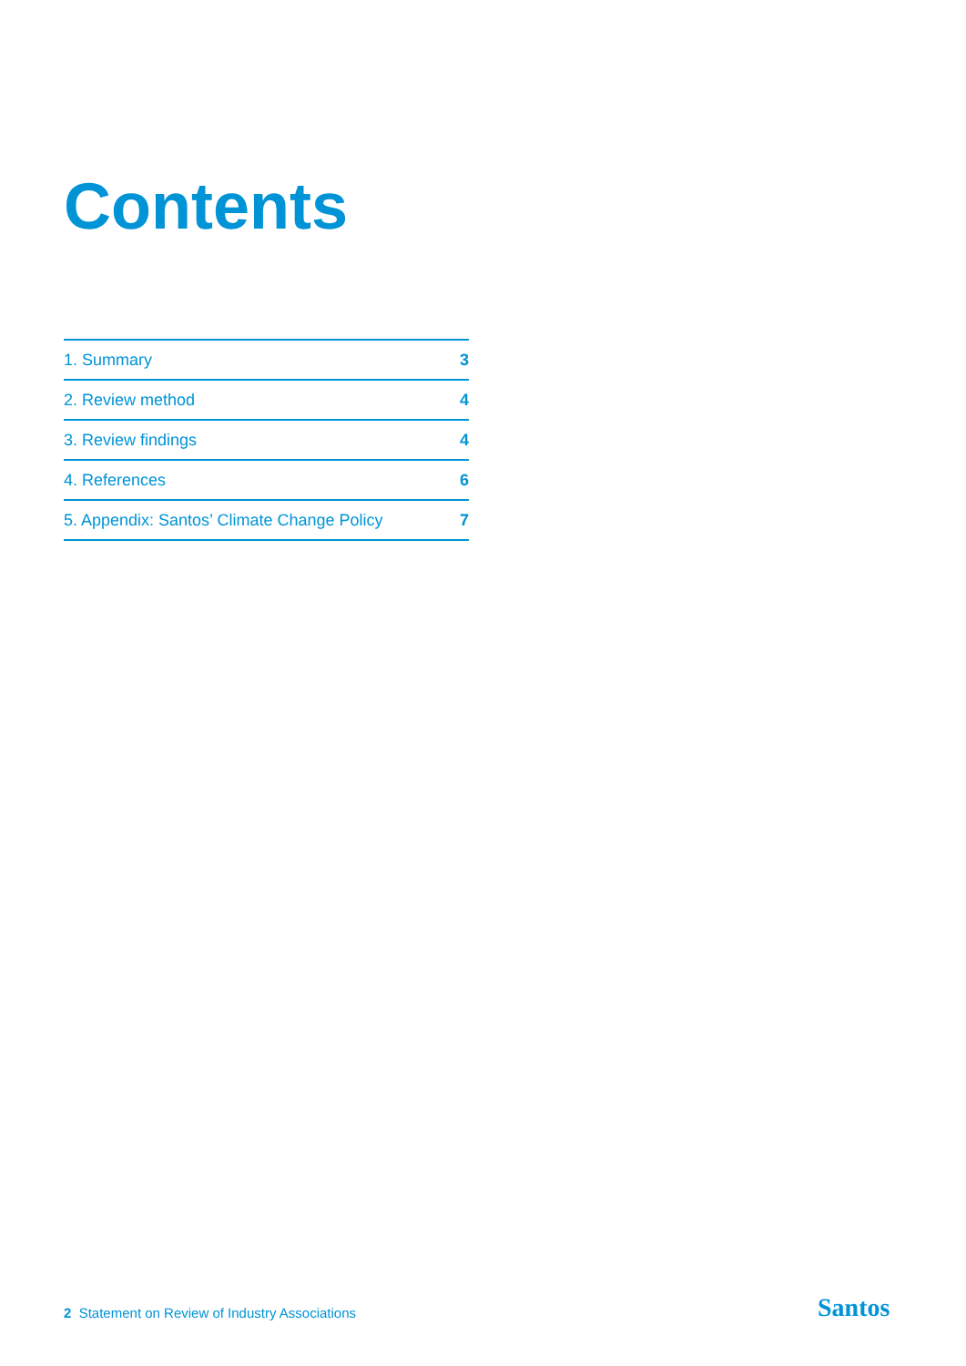Contents
1. Summary 3
2. Review method 4
3. Review findings 4
4. References 6
5. Appendix: Santos’ Climate Change Policy 7
2 Statement on Review of Industry Associations
Santos